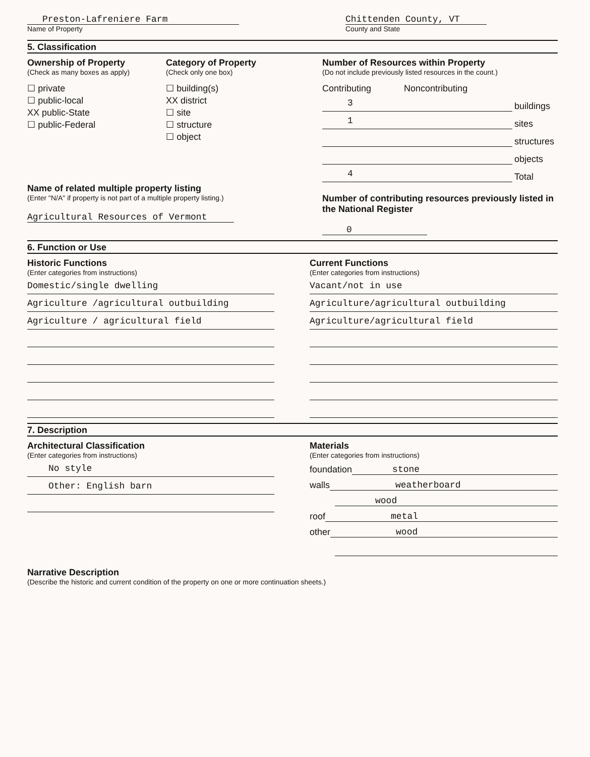Preston-Lafreniere Farm
Name of Property
Chittenden County, VT
County and State
5. Classification
Ownership of Property
(Check as many boxes as apply)
Category of Property
(Check only one box)
☐ private
☐ public-local
XX public-State
☐ public-Federal
☐ building(s)
XX district
☐ site
☐ structure
☐ object
Name of related multiple property listing
(Enter "N/A" if property is not part of a multiple property listing.)
Agricultural Resources of Vermont
Number of Resources within Property
(Do not include previously listed resources in the count.)
Contributing Noncontributing
3
buildings
1
sites
structures
objects
4
Total
Number of contributing resources previously listed in the National Register
0
6. Function or Use
Historic Functions
(Enter categories from instructions)
Domestic/single dwelling
Agriculture /agricultural outbuilding
Agriculture / agricultural field
Current Functions
(Enter categories from instructions)
Vacant/not in use
Agriculture/agricultural outbuilding
Agriculture/agricultural field
7. Description
Architectural Classification
(Enter categories from instructions)
No style
Other: English barn
Materials
(Enter categories from instructions)
foundation stone
walls weatherboard
wood
roof metal
other wood
Narrative Description
(Describe the historic and current condition of the property on one or more continuation sheets.)